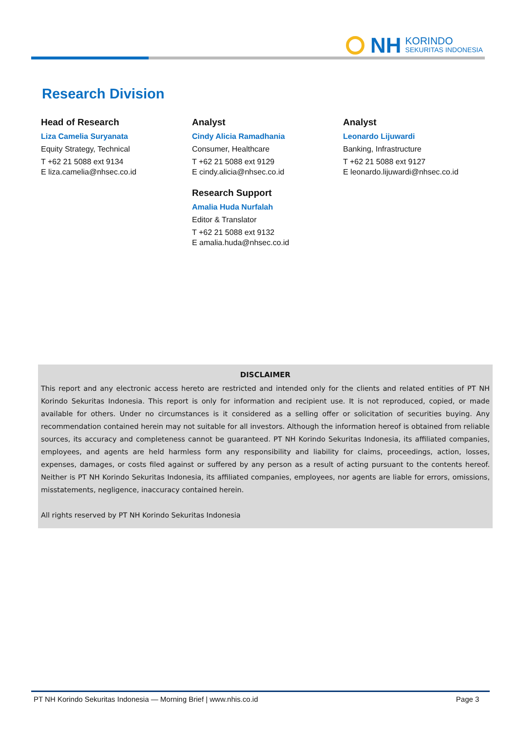NH
KORINDO
SEKURITAS INDONESIA
Research Division
Head of Research
Liza Camelia Suryanata
Equity Strategy, Technical
T +62 21 5088 ext 9134
E liza.camelia@nhsec.co.id
Analyst
Cindy Alicia Ramadhania
Consumer, Healthcare
T +62 21 5088 ext 9129
E cindy.alicia@nhsec.co.id
Research Support
Amalia Huda Nurfalah
Editor & Translator
T +62 21 5088 ext 9132
E amalia.huda@nhsec.co.id
Analyst
Leonardo Lijuwardi
Banking, Infrastructure
T +62 21 5088 ext 9127
E leonardo.lijuwardi@nhsec.co.id
DISCLAIMER
This report and any electronic access hereto are restricted and intended only for the clients and related entities of PT NH Korindo Sekuritas Indonesia. This report is only for information and recipient use. It is not reproduced, copied, or made available for others. Under no circumstances is it considered as a selling offer or solicitation of securities buying. Any recommendation contained herein may not suitable for all investors. Although the information hereof is obtained from reliable sources, its accuracy and completeness cannot be guaranteed. PT NH Korindo Sekuritas Indonesia, its affiliated companies, employees, and agents are held harmless form any responsibility and liability for claims, proceedings, action, losses, expenses, damages, or costs filed against or suffered by any person as a result of acting pursuant to the contents hereof. Neither is PT NH Korindo Sekuritas Indonesia, its affiliated companies, employees, nor agents are liable for errors, omissions, misstatements, negligence, inaccuracy contained herein.
All rights reserved by PT NH Korindo Sekuritas Indonesia
PT NH Korindo Sekuritas Indonesia — Morning Brief | www.nhis.co.id Page 3